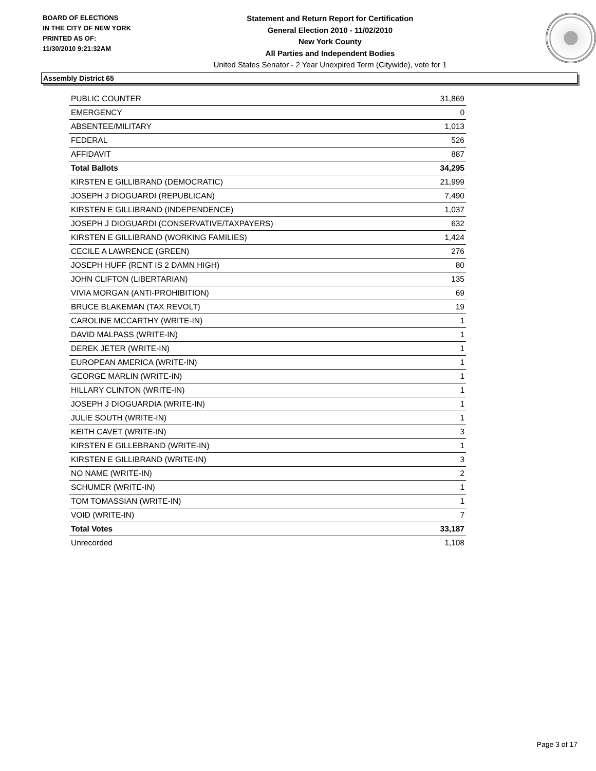BOARD OF ELECTIONS
IN THE CITY OF NEW YORK
PRINTED AS OF:
11/30/2010 9:21:32AM
Statement and Return Report for Certification
General Election 2010 - 11/02/2010
New York County
All Parties and Independent Bodies
United States Senator - 2 Year Unexpired Term (Citywide), vote for 1
Assembly District 65
| PUBLIC COUNTER | 31,869 |
| EMERGENCY | 0 |
| ABSENTEE/MILITARY | 1,013 |
| FEDERAL | 526 |
| AFFIDAVIT | 887 |
| Total Ballots | 34,295 |
| KIRSTEN E GILLIBRAND (DEMOCRATIC) | 21,999 |
| JOSEPH J DIOGUARDI (REPUBLICAN) | 7,490 |
| KIRSTEN E GILLIBRAND (INDEPENDENCE) | 1,037 |
| JOSEPH J DIOGUARDI (CONSERVATIVE/TAXPAYERS) | 632 |
| KIRSTEN E GILLIBRAND (WORKING FAMILIES) | 1,424 |
| CECILE A LAWRENCE (GREEN) | 276 |
| JOSEPH HUFF (RENT IS 2 DAMN HIGH) | 80 |
| JOHN CLIFTON (LIBERTARIAN) | 135 |
| VIVIA MORGAN (ANTI-PROHIBITION) | 69 |
| BRUCE BLAKEMAN (TAX REVOLT) | 19 |
| CAROLINE MCCARTHY (WRITE-IN) | 1 |
| DAVID MALPASS (WRITE-IN) | 1 |
| DEREK JETER (WRITE-IN) | 1 |
| EUROPEAN AMERICA (WRITE-IN) | 1 |
| GEORGE MARLIN (WRITE-IN) | 1 |
| HILLARY CLINTON (WRITE-IN) | 1 |
| JOSEPH J DIOGUARDIA (WRITE-IN) | 1 |
| JULIE SOUTH (WRITE-IN) | 1 |
| KEITH CAVET (WRITE-IN) | 3 |
| KIRSTEN E GILLEBRAND (WRITE-IN) | 1 |
| KIRSTEN E GILLIBRAND (WRITE-IN) | 3 |
| NO NAME (WRITE-IN) | 2 |
| SCHUMER (WRITE-IN) | 1 |
| TOM TOMASSIAN (WRITE-IN) | 1 |
| VOID (WRITE-IN) | 7 |
| Total Votes | 33,187 |
| Unrecorded | 1,108 |
Page 3 of 17